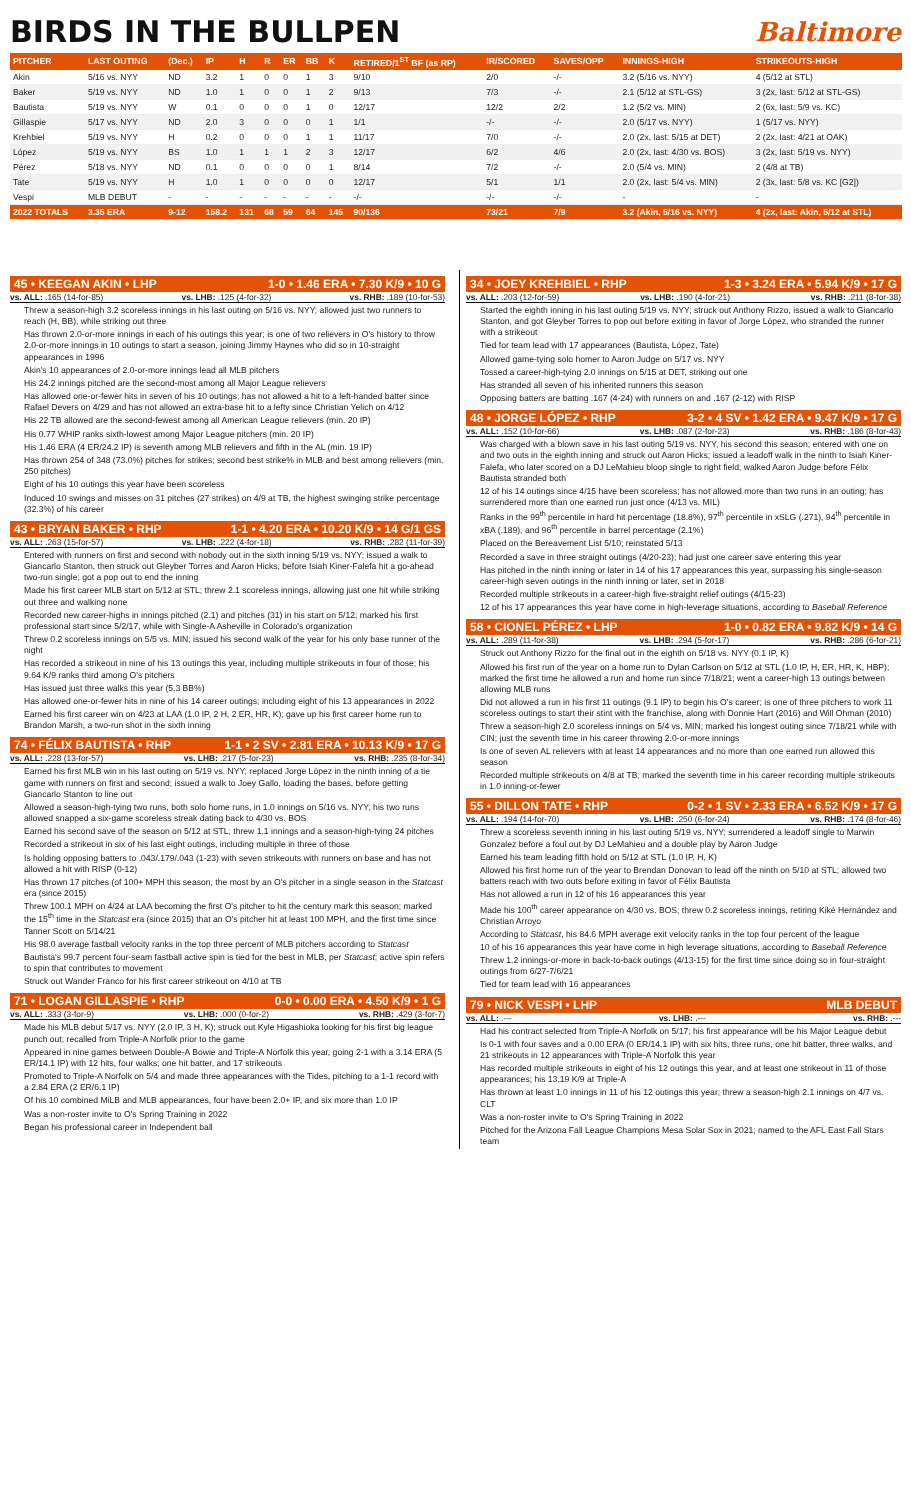BIRDS IN THE BULLPEN
Baltimore
| PITCHER | LAST OUTING | (Dec.) | IP | H | R | ER | BB | K | RETIRED/1<sup>ST</sup> BF (as RP) | IR/SCORED | SAVES/OPP | INNINGS-HIGH | STRIKEOUTS-HIGH |
| --- | --- | --- | --- | --- | --- | --- | --- | --- | --- | --- | --- | --- | --- |
| Akin | 5/16 vs. NYY | ND | 3.2 | 1 | 0 | 0 | 1 | 3 | 9/10 | 2/0 | -/- | 3.2 (5/16 vs. NYY) | 4 (5/12 at STL) |
| Baker | 5/19 vs. NYY | ND | 1.0 | 1 | 0 | 0 | 1 | 2 | 9/13 | 7/3 | -/- | 2.1 (5/12 at STL-GS) | 3 (2x, last: 5/12 at STL-GS) |
| Bautista | 5/19 vs. NYY | W | 0.1 | 0 | 0 | 0 | 1 | 0 | 12/17 | 12/2 | 2/2 | 1.2 (5/2 vs. MIN) | 2 (6x, last: 5/9 vs. KC) |
| Gillaspie | 5/17 vs. NYY | ND | 2.0 | 3 | 0 | 0 | 0 | 1 | 1/1 | -/- | -/- | 2.0 (5/17 vs. NYY) | 1 (5/17 vs. NYY) |
| Krehbiel | 5/19 vs. NYY | H | 0.2 | 0 | 0 | 0 | 1 | 1 | 11/17 | 7/0 | -/- | 2.0 (2x, last: 5/15 at DET) | 2 (2x, last: 4/21 at OAK) |
| López | 5/19 vs. NYY | BS | 1.0 | 1 | 1 | 1 | 2 | 3 | 12/17 | 6/2 | 4/6 | 2.0 (2x, last: 4/30 vs. BOS) | 3 (2x, last: 5/19 vs. NYY) |
| Pérez | 5/18 vs. NYY | ND | 0.1 | 0 | 0 | 0 | 0 | 1 | 8/14 | 7/2 | -/- | 2.0 (5/4 vs. MIN) | 2 (4/8 at TB) |
| Tate | 5/19 vs. NYY | H | 1.0 | 1 | 0 | 0 | 0 | 0 | 12/17 | 5/1 | 1/1 | 2.0 (2x, last: 5/4 vs. MIN) | 2 (3x, last: 5/8 vs. KC [G2]) |
| Vespi | MLB DEBUT | - | - | - | - | - | - | - | -/- | -/- | -/- | - | - |
| 2022 TOTALS | 3.35 ERA | 9-12 | 158.2 | 131 | 68 | 59 | 64 | 145 | 90/136 | 73/21 | 7/9 | 3.2 (Akin, 5/16 vs. NYY) | 4 (2x, last: Akin, 5/12 at STL) |
45 • KEEGAN AKIN • LHP 1-0 • 1.46 ERA • 7.30 K/9 • 10 G
vs. ALL: .165 (14-for-85) vs. LHB: .125 (4-for-32) vs. RHB: .189 (10-for-53)
Threw a season-high 3.2 scoreless innings in his last outing on 5/16 vs. NYY; allowed just two runners to reach (H, BB), while striking out three
Has thrown 2.0-or-more innings in each of his outings this year; is one of two relievers in O's history to throw 2.0-or-more innings in 10 outings to start a season, joining Jimmy Haynes who did so in 10-straight appearances in 1996
Akin's 10 appearances of 2.0-or-more innings lead all MLB pitchers
His 24.2 innings pitched are the second-most among all Major League relievers
Has allowed one-or-fewer hits in seven of his 10 outings; has not allowed a hit to a left-handed batter since Rafael Devers on 4/29 and has not allowed an extra-base hit to a lefty since Christian Yelich on 4/12
His 22 TB allowed are the second-fewest among all American League relievers (min. 20 IP)
His 0.77 WHIP ranks sixth-lowest among Major League pitchers (min. 20 IP)
His 1.46 ERA (4 ER/24.2 IP) is seventh among MLB relievers and fifth in the AL (min. 19 IP)
Has thrown 254 of 348 (73.0%) pitches for strikes; second best strike% in MLB and best among relievers (min. 250 pitches)
Eight of his 10 outings this year have been scoreless
Induced 10 swings and misses on 31 pitches (27 strikes) on 4/9 at TB, the highest swinging strike percentage (32.3%) of his career
43 • BRYAN BAKER • RHP 1-1 • 4.20 ERA • 10.20 K/9 • 14 G/1 GS
vs. ALL: .263 (15-for-57) vs. LHB: .222 (4-for-18) vs. RHB: .282 (11-for-39)
Entered with runners on first and second with nobody out in the sixth inning 5/19 vs. NYY; issued a walk to Giancarlo Stanton, then struck out Gleyber Torres and Aaron Hicks, before Isiah Kiner-Falefa hit a go-ahead two-run single; got a pop out to end the inning
Made his first career MLB start on 5/12 at STL; threw 2.1 scoreless innings, allowing just one hit while striking out three and walking none
Recorded new career-highs in innings pitched (2.1) and pitches (31) in his start on 5/12; marked his first professional start since 5/2/17, while with Single-A Asheville in Colorado's organization
Threw 0.2 scoreless innings on 5/5 vs. MIN; issued his second walk of the year for his only base runner of the night
Has recorded a strikeout in nine of his 13 outings this year, including multiple strikeouts in four of those; his 9.64 K/9 ranks third among O's pitchers
Has issued just three walks this year (5.3 BB%)
Has allowed one-or-fewer hits in nine of his 14 career outings; including eight of his 13 appearances in 2022
Earned his first career win on 4/23 at LAA (1.0 IP, 2 H, 2 ER, HR, K); gave up his first career home run to Brandon Marsh, a two-run shot in the sixth inning
74 • FÉLIX BAUTISTA • RHP 1-1 • 2 SV • 2.81 ERA • 10.13 K/9 • 17 G
vs. ALL: .228 (13-for-57) vs. LHB: .217 (5-for-23) vs. RHB: .235 (8-for-34)
Earned his first MLB win in his last outing on 5/19 vs. NYY; replaced Jorge López in the ninth inning of a tie game with runners on first and second; issued a walk to Joey Gallo, loading the bases, before getting Giancarlo Stanton to line out
Allowed a season-high-tying two runs, both solo home runs, in 1.0 innings on 5/16 vs. NYY; his two runs allowed snapped a six-game scoreless streak dating back to 4/30 vs. BOS
Earned his second save of the season on 5/12 at STL; threw 1.1 innings and a season-high-tying 24 pitches
Recorded a strikeout in six of his last eight outings, including multiple in three of those
Is holding opposing batters to .043/.179/.043 (1-23) with seven strikeouts with runners on base and has not allowed a hit with RISP (0-12)
Has thrown 17 pitches (of 100+ MPH this season, the most by an O's pitcher in a single season in the Statcast era (since 2015)
Threw 100.1 MPH on 4/24 at LAA becoming the first O's pitcher to hit the century mark this season; marked the 15<sup>th</sup> time in the Statcast era (since 2015) that an O's pitcher hit at least 100 MPH, and the first time since Tanner Scott on 5/14/21
His 98.0 average fastball velocity ranks in the top three percent of MLB pitchers according to Statcast
Bautista's 99.7 percent four-seam fastball active spin is tied for the best in MLB, per Statcast; active spin refers to spin that contributes to movement
Struck out Wander Franco for his first career strikeout on 4/10 at TB
71 • LOGAN GILLASPIE • RHP 0-0 • 0.00 ERA • 4.50 K/9 • 1 G
vs. ALL: .333 (3-for-9) vs. LHB: .000 (0-for-2) vs. RHB: .429 (3-for-7)
Made his MLB debut 5/17 vs. NYY (2.0 IP, 3 H, K); struck out Kyle Higashioka looking for his first big league punch out; recalled from Triple-A Norfolk prior to the game
Appeared in nine games between Double-A Bowie and Triple-A Norfolk this year, going 2-1 with a 3.14 ERA (5 ER/14.1 IP) with 12 hits, four walks, one hit batter, and 17 strikeouts
Promoted to Triple-A Norfolk on 5/4 and made three appearances with the Tides, pitching to a 1-1 record with a 2.84 ERA (2 ER/6.1 IP)
Of his 10 combined MiLB and MLB appearances, four have been 2.0+ IP, and six more than 1.0 IP
Was a non-roster invite to O's Spring Training in 2022
Began his professional career in Independent ball
34 • JOEY KREHBIEL • RHP 1-3 • 3.24 ERA • 5.94 K/9 • 17 G
vs. ALL: .203 (12-for-59) vs. LHB: .190 (4-for-21) vs. RHB: .211 (8-for-38)
Started the eighth inning in his last outing 5/19 vs. NYY; struck out Anthony Rizzo, issued a walk to Giancarlo Stanton, and got Gleyber Torres to pop out before exiting in favor of Jorge López, who stranded the runner with a strikeout
Tied for team lead with 17 appearances (Bautista, López, Tate)
Allowed game-tying solo homer to Aaron Judge on 5/17 vs. NYY
Tossed a career-high-tying 2.0 innings on 5/15 at DET, striking out one
Has stranded all seven of his inherited runners this season
Opposing batters are batting .167 (4-24) with runners on and .167 (2-12) with RISP
48 • JORGE LÓPEZ • RHP 3-2 • 4 SV • 1.42 ERA • 9.47 K/9 • 17 G
vs. ALL: .152 (10-for-66) vs. LHB: .087 (2-for-23) vs. RHB: .186 (8-for-43)
Was charged with a blown save in his last outing 5/19 vs. NYY, his second this season; entered with one on and two outs in the eighth inning and struck out Aaron Hicks; issued a leadoff walk in the ninth to Isiah Kiner-Falefa, who later scored on a DJ LeMahieu bloop single to right field; walked Aaron Judge before Félix Bautista stranded both
12 of his 14 outings since 4/15 have been scoreless; has not allowed more than two runs in an outing; has surrendered more than one earned run just once (4/13 vs. MIL)
Ranks in the 99<sup>th</sup> percentile in hard hit percentage (18.8%), 97<sup>th</sup> percentile in xSLG (.271), 94<sup>th</sup> percentile in xBA (.189), and 96<sup>th</sup> percentile in barrel percentage (2.1%)
Placed on the Bereavement List 5/10; reinstated 5/13
Recorded a save in three straight outings (4/20-23); had just one career save entering this year
Has pitched in the ninth inning or later in 14 of his 17 appearances this year, surpassing his single-season career-high seven outings in the ninth inning or later, set in 2018
Recorded multiple strikeouts in a career-high five-straight relief outings (4/15-23)
12 of his 17 appearances this year have come in high-leverage situations, according to Baseball Reference
58 • CIONEL PÉREZ • LHP 1-0 • 0.82 ERA • 9.82 K/9 • 14 G
vs. ALL: .289 (11-for-38) vs. LHB: .294 (5-for-17) vs. RHB: .286 (6-for-21)
Struck out Anthony Rizzo for the final out in the eighth on 5/18 vs. NYY (0.1 IP, K)
Allowed his first run of the year on a home run to Dylan Carlson on 5/12 at STL (1.0 IP, H, ER, HR, K, HBP); marked the first time he allowed a run and home run since 7/18/21; went a career-high 13 outings between allowing MLB runs
Did not allowed a run in his first 11 outings (9.1 IP) to begin his O's career; is one of three pitchers to work 11 scoreless outings to start their stint with the franchise, along with Donnie Hart (2016) and Will Ohman (2010)
Threw a season-high 2.0 scoreless innings on 5/4 vs. MIN; marked his longest outing since 7/18/21 while with CIN; just the seventh time in his career throwing 2.0-or-more innings
Is one of seven AL relievers with at least 14 appearances and no more than one earned run allowed this season
Recorded multiple strikeouts on 4/8 at TB; marked the seventh time in his career recording multiple strikeouts in 1.0 inning-or-fewer
55 • DILLON TATE • RHP 0-2 • 1 SV • 2.33 ERA • 6.52 K/9 • 17 G
vs. ALL: .194 (14-for-70) vs. LHB: .250 (6-for-24) vs. RHB: .174 (8-for-46)
Threw a scoreless seventh inning in his last outing 5/19 vs. NYY; surrendered a leadoff single to Marwin Gonzalez before a foul out by DJ LeMahieu and a double play by Aaron Judge
Earned his team leading fifth hold on 5/12 at STL (1.0 IP, H, K)
Allowed his first home run of the year to Brendan Donovan to lead off the ninth on 5/10 at STL; allowed two batters reach with two outs before exiting in favor of Félix Bautista
Has not allowed a run in 12 of his 16 appearances this year
Made his 100<sup>th</sup> career appearance on 4/30 vs. BOS; threw 0.2 scoreless innings, retiring Kiké Hernández and Christian Arroyo
According to Statcast, his 84.6 MPH average exit velocity ranks in the top four percent of the league
10 of his 16 appearances this year have come in high leverage situations, according to Baseball Reference
Threw 1.2 innings-or-more in back-to-back outings (4/13-15) for the first time since doing so in four-straight outings from 6/27-7/6/21
Tied for team lead with 16 appearances
79 • NICK VESPI • LHP MLB DEBUT
vs. ALL: .--- vs. LHB: .--- vs. RHB: .---
Had his contract selected from Triple-A Norfolk on 5/17; his first appearance will be his Major League debut
Is 0-1 with four saves and a 0.00 ERA (0 ER/14.1 IP) with six hits, three runs, one hit batter, three walks, and 21 strikeouts in 12 appearances with Triple-A Norfolk this year
Has recorded multiple strikeouts in eight of his 12 outings this year, and at least one strikeout in 11 of those appearances; his 13.19 K/9 at Triple-A
Has thrown at least 1.0 innings in 11 of his 12 outings this year; threw a season-high 2.1 innings on 4/7 vs. CLT
Was a non-roster invite to O's Spring Training in 2022
Pitched for the Arizona Fall League Champions Mesa Solar Sox in 2021; named to the AFL East Fall Stars team